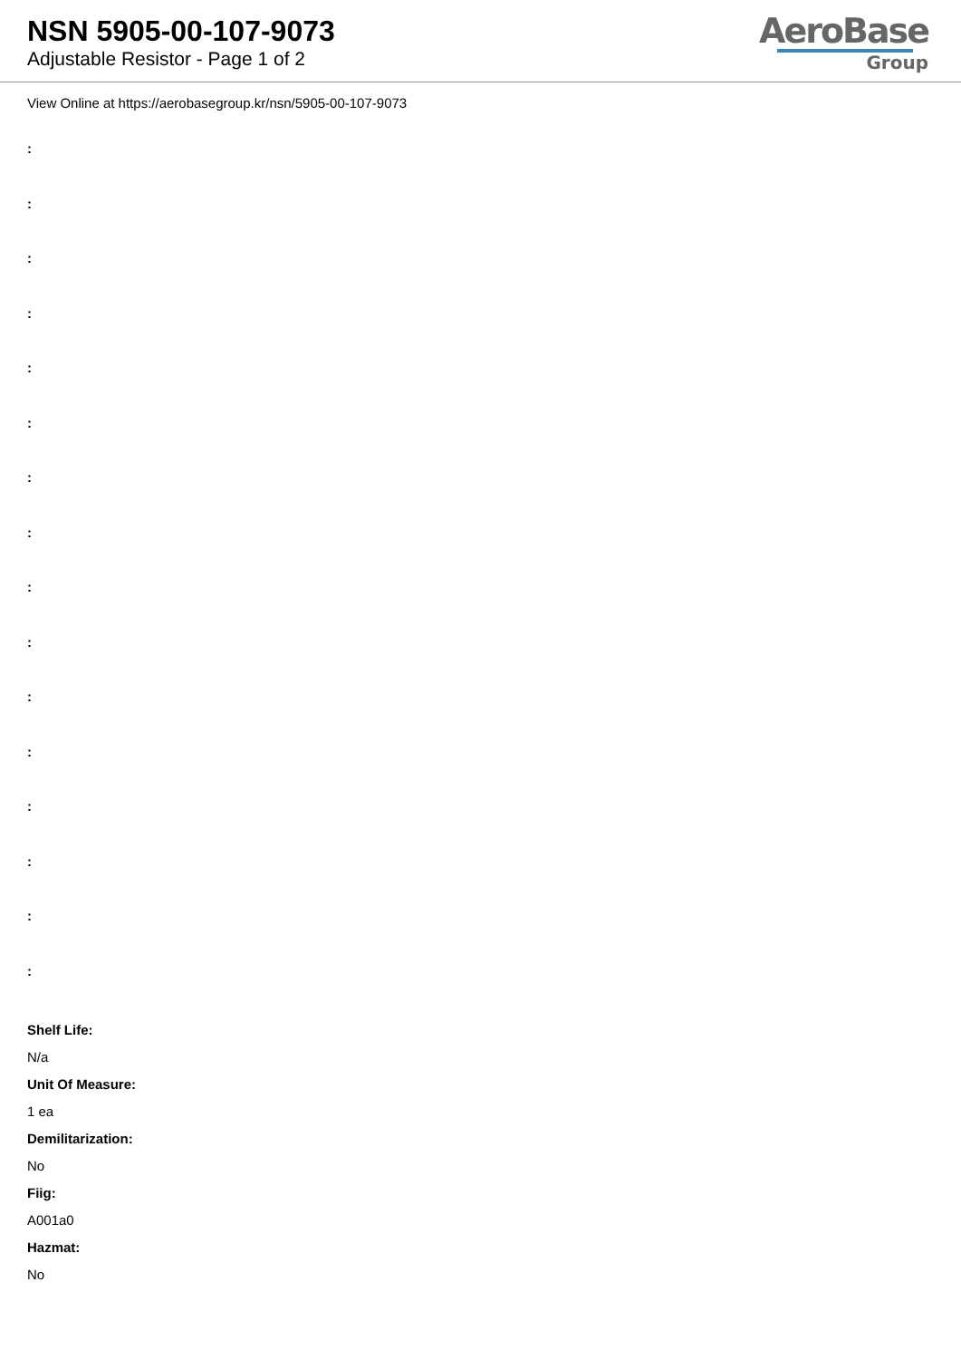NSN 5905-00-107-9073
Adjustable Resistor - Page 1 of 2
AeroBase
Group
View Online at https://aerobasegroup.kr/nsn/5905-00-107-9073
:
:
:
:
:
:
:
:
:
:
:
:
:
:
:
:
Shelf Life:
N/a
Unit Of Measure:
1 ea
Demilitarization:
No
Fiig:
A001a0
Hazmat:
No